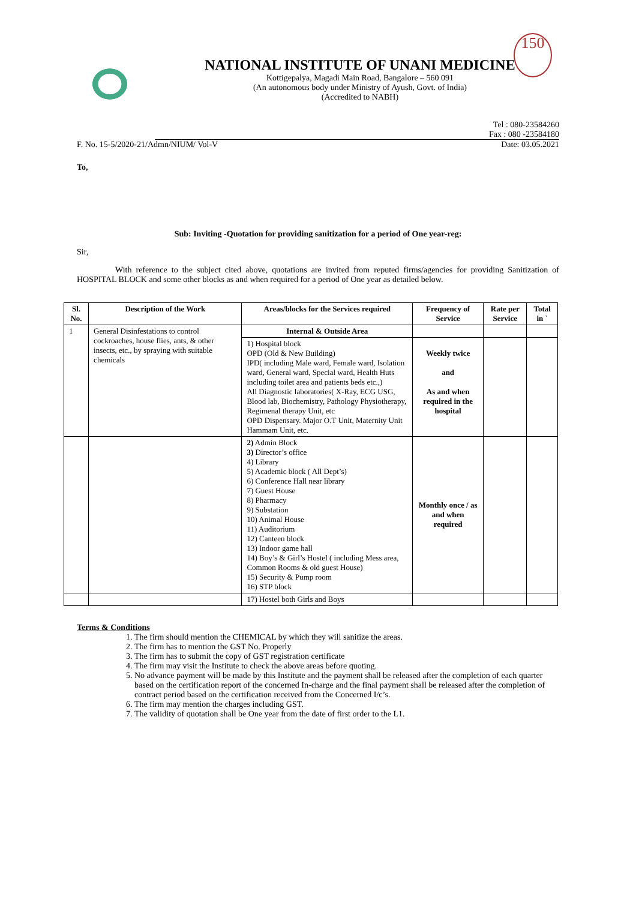NATIONAL INSTITUTE OF UNANI MEDICINE
Kottigepalya, Magadi Main Road, Bangalore – 560 091
(An autonomous body under Ministry of Ayush, Govt. of India)
(Accredited to NABH)
150
Tel : 080-23584260
Fax : 080 -23584180
F. No. 15-5/2020-21/Admn/NIUM/ Vol-V Date: 03.05.2021
To,
Sub: Inviting -Quotation for providing sanitization for a period of One year-reg:
Sir,
With reference to the subject cited above, quotations are invited from reputed firms/agencies for providing Sanitization of HOSPITAL BLOCK and some other blocks as and when required for a period of One year as detailed below.
| Sl. No. | Description of the Work | Areas/blocks for the Services required | Frequency of Service | Rate per Service | Total in ` |
| --- | --- | --- | --- | --- | --- |
| 1 | General Disinfestations to control cockroaches, house flies, ants, & other insects, etc., by spraying with suitable chemicals | Internal & Outside Area | | | |
| | | 1) Hospital block OPD (Old & New Building) IPD( including Male ward, Female ward, Isolation ward, General ward, Special ward, Health Huts including toilet area and patients beds etc.,) All Diagnostic laboratories( X-Ray, ECG USG, Blood lab, Biochemistry, Pathology Physiotherapy, Regimenal therapy Unit, etc OPD Dispensary. Major O.T Unit, Maternity Unit Hammam Unit, etc. | Weekly twice and As and when required in the hospital | | |
| | | 2) Admin Block 3) Director’s office 4) Library 5) Academic block ( All Dept’s) 6) Conference Hall near library 7) Guest House 8) Pharmacy 9) Substation 10) Animal House 11) Auditorium 12) Canteen block 13) Indoor game hall 14) Boy’s & Girl’s Hostel ( including Mess area, Common Rooms & old guest House) 15) Security & Pump room 16) STP block | Monthly once / as and when required | | |
| | | 17) Hostel both Girls and Boys | | | |
Terms & Conditions
1. The firm should mention the CHEMICAL by which they will sanitize the areas.
2. The firm has to mention the GST No. Properly
3. The firm has to submit the copy of GST registration certificate
4. The firm may visit the Institute to check the above areas before quoting.
5. No advance payment will be made by this Institute and the payment shall be released after the completion of each quarter based on the certification report of the concerned In-charge and the final payment shall be released after the completion of contract period based on the certification received from the Concerned I/c’s.
6. The firm may mention the charges including GST.
7. The validity of quotation shall be One year from the date of first order to the L1.